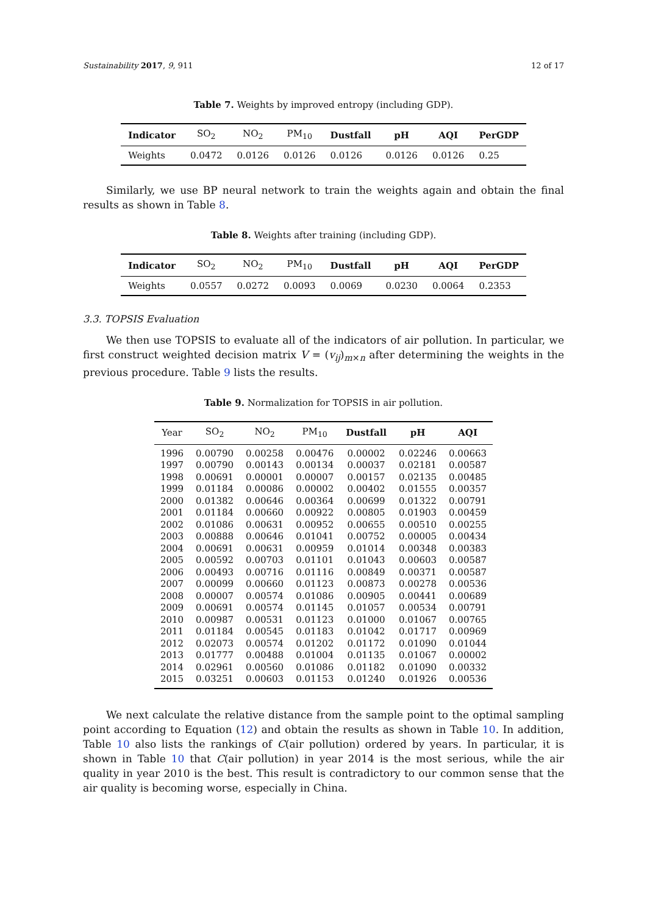Sustainability 2017, 9, 911 12 of 17
Table 7. Weights by improved entropy (including GDP).
| Indicator | SO<sub>2</sub> | NO<sub>2</sub> | PM<sub>10</sub> | Dustfall | pH | AQI | PerGDP |
| --- | --- | --- | --- | --- | --- | --- | --- |
| Weights | 0.0472 | 0.0126 | 0.0126 | 0.0126 | 0.0126 | 0.0126 | 0.25 |
Similarly, we use BP neural network to train the weights again and obtain the final results as shown in Table 8.
Table 8. Weights after training (including GDP).
| Indicator | SO<sub>2</sub> | NO<sub>2</sub> | PM<sub>10</sub> | Dustfall | pH | AQI | PerGDP |
| --- | --- | --- | --- | --- | --- | --- | --- |
| Weights | 0.0557 | 0.0272 | 0.0093 | 0.0069 | 0.0230 | 0.0064 | 0.2353 |
3.3. TOPSIS Evaluation
We then use TOPSIS to evaluate all of the indicators of air pollution. In particular, we first construct weighted decision matrix V = (v<sub>ij</sub>)<sub>m×n</sub> after determining the weights in the previous procedure. Table 9 lists the results.
Table 9. Normalization for TOPSIS in air pollution.
| Year | SO<sub>2</sub> | NO<sub>2</sub> | PM<sub>10</sub> | Dustfall | pH | AQI |
| --- | --- | --- | --- | --- | --- | --- |
| 1996 | 0.00790 | 0.00258 | 0.00476 | 0.00002 | 0.02246 | 0.00663 |
| 1997 | 0.00790 | 0.00143 | 0.00134 | 0.00037 | 0.02181 | 0.00587 |
| 1998 | 0.00691 | 0.00001 | 0.00007 | 0.00157 | 0.02135 | 0.00485 |
| 1999 | 0.01184 | 0.00086 | 0.00002 | 0.00402 | 0.01555 | 0.00357 |
| 2000 | 0.01382 | 0.00646 | 0.00364 | 0.00699 | 0.01322 | 0.00791 |
| 2001 | 0.01184 | 0.00660 | 0.00922 | 0.00805 | 0.01903 | 0.00459 |
| 2002 | 0.01086 | 0.00631 | 0.00952 | 0.00655 | 0.00510 | 0.00255 |
| 2003 | 0.00888 | 0.00646 | 0.01041 | 0.00752 | 0.00005 | 0.00434 |
| 2004 | 0.00691 | 0.00631 | 0.00959 | 0.01014 | 0.00348 | 0.00383 |
| 2005 | 0.00592 | 0.00703 | 0.01101 | 0.01043 | 0.00603 | 0.00587 |
| 2006 | 0.00493 | 0.00716 | 0.01116 | 0.00849 | 0.00371 | 0.00587 |
| 2007 | 0.00099 | 0.00660 | 0.01123 | 0.00873 | 0.00278 | 0.00536 |
| 2008 | 0.00007 | 0.00574 | 0.01086 | 0.00905 | 0.00441 | 0.00689 |
| 2009 | 0.00691 | 0.00574 | 0.01145 | 0.01057 | 0.00534 | 0.00791 |
| 2010 | 0.00987 | 0.00531 | 0.01123 | 0.01000 | 0.01067 | 0.00765 |
| 2011 | 0.01184 | 0.00545 | 0.01183 | 0.01042 | 0.01717 | 0.00969 |
| 2012 | 0.02073 | 0.00574 | 0.01202 | 0.01172 | 0.01090 | 0.01044 |
| 2013 | 0.01777 | 0.00488 | 0.01004 | 0.01135 | 0.01067 | 0.00002 |
| 2014 | 0.02961 | 0.00560 | 0.01086 | 0.01182 | 0.01090 | 0.00332 |
| 2015 | 0.03251 | 0.00603 | 0.01153 | 0.01240 | 0.01926 | 0.00536 |
We next calculate the relative distance from the sample point to the optimal sampling point according to Equation (12) and obtain the results as shown in Table 10. In addition, Table 10 also lists the rankings of C(air pollution) ordered by years. In particular, it is shown in Table 10 that C(air pollution) in year 2014 is the most serious, while the air quality in year 2010 is the best. This result is contradictory to our common sense that the air quality is becoming worse, especially in China.